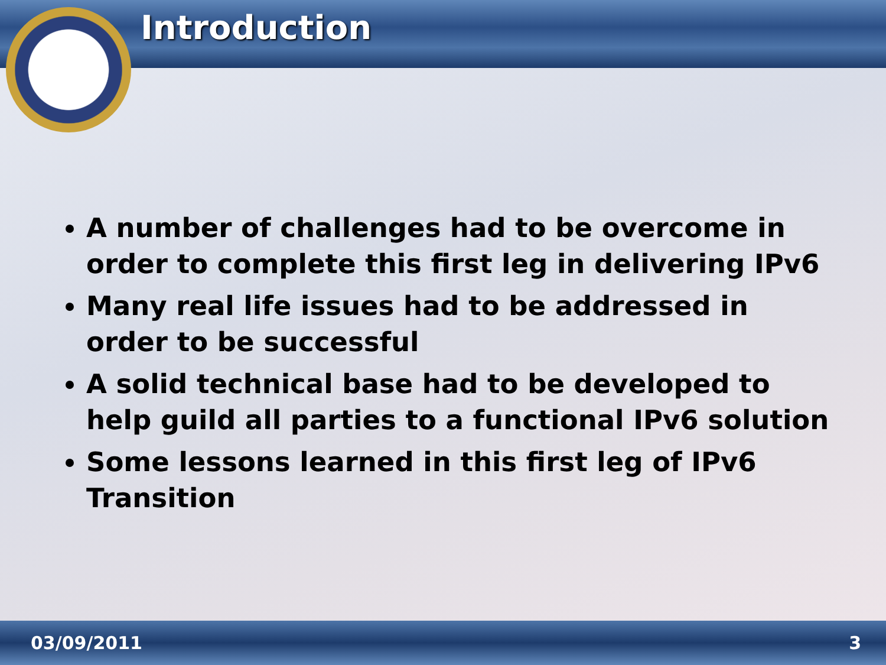Introduction
A number of challenges had to be overcome in order to complete this first leg in delivering IPv6
Many real life issues had to be addressed in order to be successful
A solid technical base had to be developed to help guild all parties to a functional IPv6 solution
Some lessons learned in this first leg of IPv6 Transition
03/09/2011 3